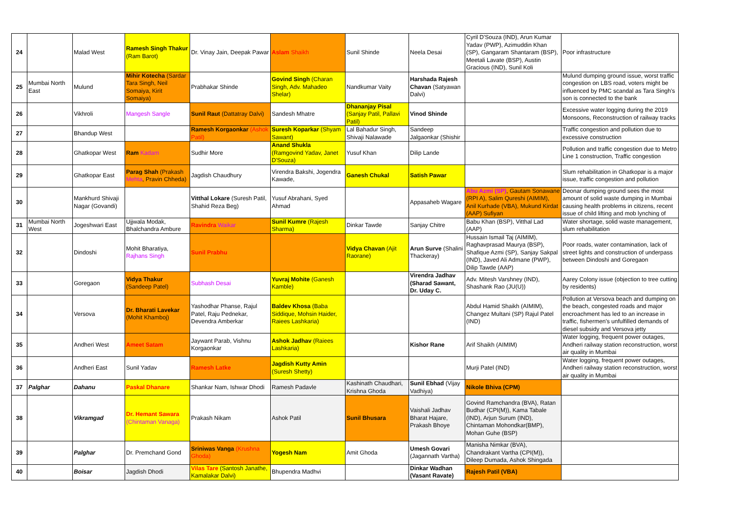| 24 | | Malad West | Ramesh Singh Thakur (Ram Barot) | Dr. Vinay Jain, Deepak Pawar | Aslam Shaikh | Sunil Shinde | Neela Desai | Cyril D'Souza (IND), Arun Kumar Yadav (PWP), Azimuddin Khan (SP), Gangaram Shantaram (BSP), Meetali Lavate (BSP), Austin Gracious (IND), Sunil Koli | Poor infrastructure |
| 25 | Mumbai North East | Mulund | Mihir Kotecha (Sardar Tara Singh, Neil Somaiya, Kirit Somaiya) | Prabhakar Shinde | Govind Singh (Charan Singh, Adv. Mahadeo Shelar) | Nandkumar Vaity | Harshada Rajesh Chavan (Satyawan Dalvi) | | Mulund dumping ground issue, worst traffic congestion on LBS road, voters might be influenced by PMC scandal as Tara Singh's son is connected to the bank |
| 26 | | Vikhroli | Mangesh Sangle | Sunil Raut (Dattatray Dalvi) | Sandesh Mhatre | Dhananjay Pisal (Sanjay Patil, Pallavi Patil) | Vinod Shinde | | Excessive water logging during the 2019 Monsoons, Reconstruction of railway tracks |
| 27 | | Bhandup West | | Ramesh Korgaonkar (Ashok Patil) | Suresh Koparkar (Shyam Sawant) | Lal Bahadur Singh, Shivaji Nalawade | Sandeep Jalgaonkar (Shishir | | Traffic congestion and pollution due to excessive construction |
| 28 | | Ghatkopar West | Ram Kadam | Sudhir More | Anand Shukla (Ramgovind Yadav, Janet D'Souza) | Yusuf Khan | Dilip Lande | | Pollution and traffic congestion due to Metro Line 1 construction, Traffic congestion |
| 29 | | Ghatkopar East | Parag Shah (Prakash Mehta , Pravin Chheda) | Jagdish Chaudhury | Virendra Bakshi, Jogendra Kawade, | Ganesh Chukal | Satish Pawar | | Slum rehabilitation in Ghatkopar is a major issue, traffic congestion and pollution |
| 30 | | Mankhurd Shivaji Nagar (Govandi) | | Vitthal Lokare (Suresh Patil, Shahid Reza Beg) | Yusuf Abrahani, Syed Ahmad | | Appasaheb Wagare | Abu Azmi (SP) , Gautam Sonawane (RPI A), Salim Qureshi (AIMIM), Anil Kurhade (VBA), Mukund Kirdat (AAP) Sufiyan | Deonar dumping ground sees the most amount of solid waste dumping in Mumbai causing health problems in citizens, recent issue of child lifting and mob lynching of |
| 31 | Mumbai North West | Jogeshwari East | Ujjwala Modak, Bhalchandra Ambure | Ravindra Waikar | Sunil Kumre (Rajesh Sharma) | Dinkar Tawde | Sanjay Chitre | Babu Khan (BSP), Vitthal Lad (AAP) | Water shortage, solid waste management, slum rehabilitation |
| 32 | | Dindoshi | Mohit Bharatiya, Rajhans Singh | Sunil Prabhu | | Vidya Chavan (Ajit Raorane) | Arun Surve (Shalini Thackeray) | Hussain Ismail Taj (AIMIM), Raghavprasad Maurya (BSP), Shafique Azmi (SP), Sanjay Sakpal (IND), Javed Ali Admane (PWP), Dilip Tawde (AAP) | Poor roads, water contamination, lack of street lights and construction of underpass between Dindoshi and Goregaon |
| 33 | | Goregaon | Vidya Thakur (Sandeep Patel) | Subhash Desai | Yuvraj Mohite (Ganesh Kamble) | | Virendra Jadhav (Sharad Sawant, Dr. Uday C. | Adv. Mitesh Varshney (IND), Shashank Rao (JU(U)) | Aarey Colony issue (objection to tree cutting by residents) |
| 34 | | Versova | Dr. Bharati Lavekar (Mohit Khamboj) | Yashodhar Phanse, Rajul Patel, Raju Pednekar, Devendra Amberkar | Baldev Khosa (Baba Siddique, Mohsin Haider, Raiees Lashkaria) | | | Abdul Hamid Shaikh (AIMIM), Changez Multani (SP) Rajul Patel (IND) | Pollution at Versova beach and dumping on the beach, congested roads and major encroachment has led to an increase in traffic, fishermen's unfulfilled demands of diesel subsidy and Versova jetty |
| 35 | | Andheri West | Ameet Satam | Jaywant Parab, Vishnu Korgaonkar | Ashok Jadhav (Raiees Lashkaria) | | Kishor Rane | Arif Shaikh (AIMIM) | Water logging, frequent power outages, Andheri railway station reconstruction, worst air quality in Mumbai |
| 36 | | Andheri East | Sunil Yadav | Ramesh Latke | Jagdish Kutty Amin (Suresh Shetty) | | | Murji Patel (IND) | Water logging, frequent power outages, Andheri railway station reconstruction, worst air quality in Mumbai |
| 37 | Palghar | Dahanu | Paskal Dhanare | Shankar Nam, Ishwar Dhodi | Ramesh Padavle | Kashinath Chaudhari, Krishna Ghoda | Sunil Ebhad (Vijay Vadhiya) | Nikole Bhiva (CPM) | |
| 38 | | Vikramgad | Dr. Hemant Sawara (Chintaman Vanaga) | Prakash Nikam | Ashok Patil | Sunil Bhusara | Vaishali Jadhav Bharat Hajare, Prakash Bhoye | Govind Ramchandra (BVA), Ratan Budhar (CPI(M)), Kama Tabale (IND), Arjun Surum (IND), Chintaman Mohondkar(BMP), Mohan Guhe (BSP) | |
| 39 | | Palghar | Dr. Premchand Gond | Sriniwas Vanga (Krushna Ghoda) | Yogesh Nam | Amit Ghoda | Umesh Govari (Jagannath Vartha) | Manisha Nimkar (BVA), Chandrakant Vartha (CPI(M)), Dileep Dumada, Ashok Shingada | |
| 40 | | Boisar | Jagdish Dhodi | Vilas Tare (Santosh Janathe, Kamalakar Dalvi) | Bhupendra Madhvi | | Dinkar Wadhan (Vasant Ravate) | Rajesh Patil (VBA) | |